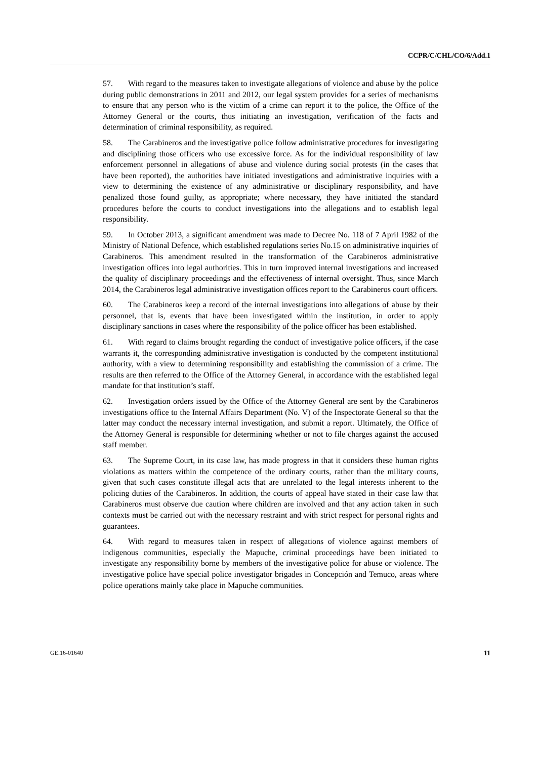CCPR/C/CHL/CO/6/Add.1
57. With regard to the measures taken to investigate allegations of violence and abuse by the police during public demonstrations in 2011 and 2012, our legal system provides for a series of mechanisms to ensure that any person who is the victim of a crime can report it to the police, the Office of the Attorney General or the courts, thus initiating an investigation, verification of the facts and determination of criminal responsibility, as required.
58. The Carabineros and the investigative police follow administrative procedures for investigating and disciplining those officers who use excessive force. As for the individual responsibility of law enforcement personnel in allegations of abuse and violence during social protests (in the cases that have been reported), the authorities have initiated investigations and administrative inquiries with a view to determining the existence of any administrative or disciplinary responsibility, and have penalized those found guilty, as appropriate; where necessary, they have initiated the standard procedures before the courts to conduct investigations into the allegations and to establish legal responsibility.
59. In October 2013, a significant amendment was made to Decree No. 118 of 7 April 1982 of the Ministry of National Defence, which established regulations series No.15 on administrative inquiries of Carabineros. This amendment resulted in the transformation of the Carabineros administrative investigation offices into legal authorities. This in turn improved internal investigations and increased the quality of disciplinary proceedings and the effectiveness of internal oversight. Thus, since March 2014, the Carabineros legal administrative investigation offices report to the Carabineros court officers.
60. The Carabineros keep a record of the internal investigations into allegations of abuse by their personnel, that is, events that have been investigated within the institution, in order to apply disciplinary sanctions in cases where the responsibility of the police officer has been established.
61. With regard to claims brought regarding the conduct of investigative police officers, if the case warrants it, the corresponding administrative investigation is conducted by the competent institutional authority, with a view to determining responsibility and establishing the commission of a crime. The results are then referred to the Office of the Attorney General, in accordance with the established legal mandate for that institution’s staff.
62. Investigation orders issued by the Office of the Attorney General are sent by the Carabineros investigations office to the Internal Affairs Department (No. V) of the Inspectorate General so that the latter may conduct the necessary internal investigation, and submit a report. Ultimately, the Office of the Attorney General is responsible for determining whether or not to file charges against the accused staff member.
63. The Supreme Court, in its case law, has made progress in that it considers these human rights violations as matters within the competence of the ordinary courts, rather than the military courts, given that such cases constitute illegal acts that are unrelated to the legal interests inherent to the policing duties of the Carabineros. In addition, the courts of appeal have stated in their case law that Carabineros must observe due caution where children are involved and that any action taken in such contexts must be carried out with the necessary restraint and with strict respect for personal rights and guarantees.
64. With regard to measures taken in respect of allegations of violence against members of indigenous communities, especially the Mapuche, criminal proceedings have been initiated to investigate any responsibility borne by members of the investigative police for abuse or violence. The investigative police have special police investigator brigades in Concepción and Temuco, areas where police operations mainly take place in Mapuche communities.
GE.16-01640 11